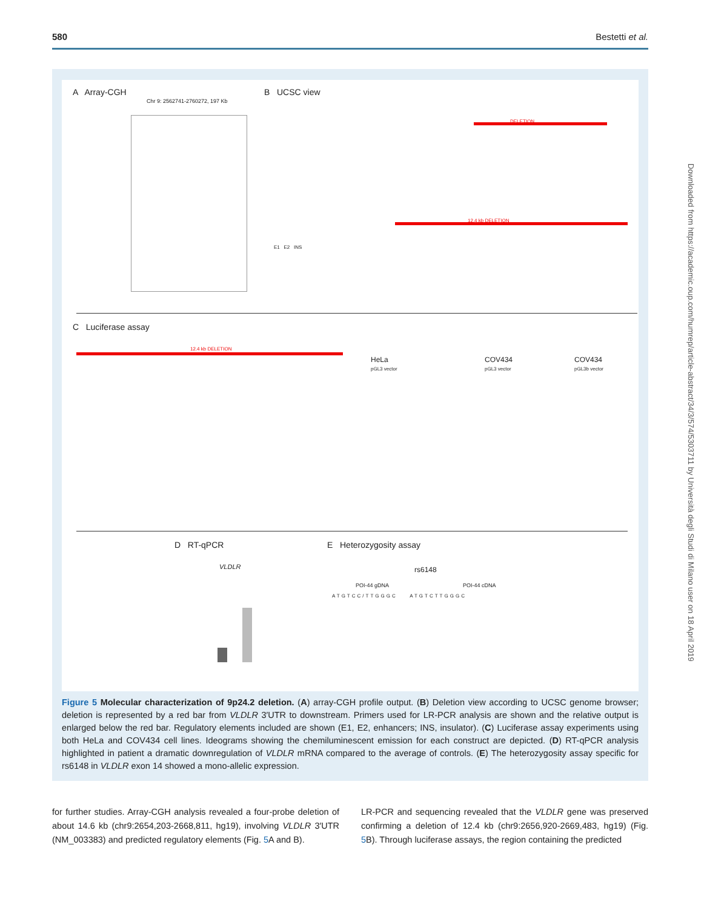580 Bestetti et al.
A Array-CGH B UCSC view
C Luciferase assay
D RT-qPCR E Heterozygosity assay
Chr 9: 2562741-2760272, 197 Kb
DELETION
12.4 kb DELETION
E1 E2 INS
12.4 kb DELETION
HeLa
pGL3 vector
COV434
pGL3 vector
COV434
pGL3b vector
VLDLR rs6148
POI-44 gDNA POI-44 cDNA
ATGTCC/TTGGGC ATGTCTTGGGC
Figure 5 Molecular characterization of 9p24.2 deletion. (A) array-CGH profile output. (B) Deletion view according to UCSC genome browser; deletion is represented by a red bar from VLDLR 3′UTR to downstream. Primers used for LR-PCR analysis are shown and the relative output is enlarged below the red bar. Regulatory elements included are shown (E1, E2, enhancers; INS, insulator). (C) Luciferase assay experiments using both HeLa and COV434 cell lines. Ideograms showing the chemiluminescent emission for each construct are depicted. (D) RT-qPCR analysis highlighted in patient a dramatic downregulation of VLDLR mRNA compared to the average of controls. (E) The heterozygosity assay specific for rs6148 in VLDLR exon 14 showed a mono-allelic expression.
for further studies. Array-CGH analysis revealed a four-probe deletion of about 14.6 kb (chr9:2654,203-2668,811, hg19), involving VLDLR 3′UTR (NM_003383) and predicted regulatory elements (Fig. 5 A and B).
LR-PCR and sequencing revealed that the VLDLR gene was preserved confirming a deletion of 12.4 kb (chr9:2656,920-2669,483, hg19) (Fig. 5 B). Through luciferase assays, the region containing the predicted
Downloaded from https://academic.oup.com/humrep/article-abstract/34/3/574/5303711 by Università degli Studi di Milano user on 18 April 2019